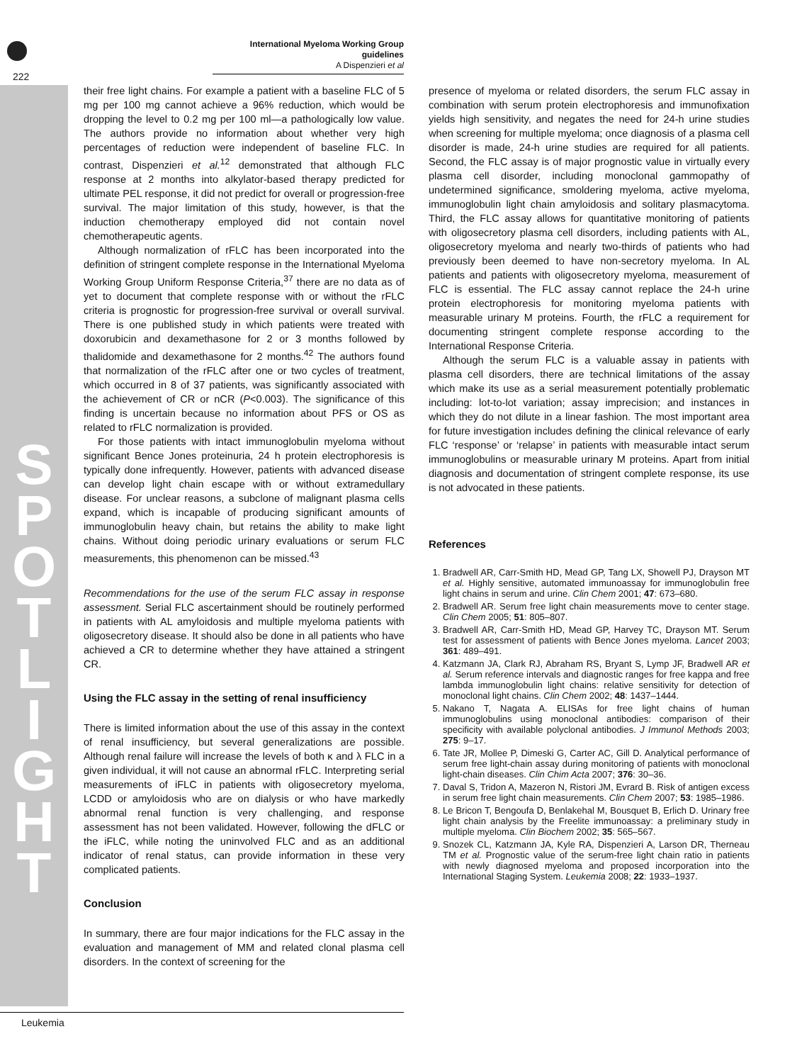222
International Myeloma Working Group guidelines
A Dispenzieri et al
S P O T L I G H T
their free light chains. For example a patient with a baseline FLC of 5 mg per 100 mg cannot achieve a 96% reduction, which would be dropping the level to 0.2 mg per 100 ml—a pathologically low value. The authors provide no information about whether very high percentages of reduction were independent of baseline FLC. In contrast, Dispenzieri et al.<sup>12</sup> demonstrated that although FLC response at 2 months into alkylator-based therapy predicted for ultimate PEL response, it did not predict for overall or progression-free survival. The major limitation of this study, however, is that the induction chemotherapy employed did not contain novel chemotherapeutic agents.
Although normalization of rFLC has been incorporated into the definition of stringent complete response in the International Myeloma Working Group Uniform Response Criteria,<sup>37</sup> there are no data as of yet to document that complete response with or without the rFLC criteria is prognostic for progression-free survival or overall survival. There is one published study in which patients were treated with doxorubicin and dexamethasone for 2 or 3 months followed by thalidomide and dexamethasone for 2 months.<sup>42</sup> The authors found that normalization of the rFLC after one or two cycles of treatment, which occurred in 8 of 37 patients, was significantly associated with the achievement of CR or nCR (P<0.003). The significance of this finding is uncertain because no information about PFS or OS as related to rFLC normalization is provided.
For those patients with intact immunoglobulin myeloma without significant Bence Jones proteinuria, 24 h protein electrophoresis is typically done infrequently. However, patients with advanced disease can develop light chain escape with or without extramedullary disease. For unclear reasons, a subclone of malignant plasma cells expand, which is incapable of producing significant amounts of immunoglobulin heavy chain, but retains the ability to make light chains. Without doing periodic urinary evaluations or serum FLC measurements, this phenomenon can be missed.<sup>43</sup>
Recommendations for the use of the serum FLC assay in response assessment. Serial FLC ascertainment should be routinely performed in patients with AL amyloidosis and multiple myeloma patients with oligosecretory disease. It should also be done in all patients who have achieved a CR to determine whether they have attained a stringent CR.
Using the FLC assay in the setting of renal insufficiency
There is limited information about the use of this assay in the context of renal insufficiency, but several generalizations are possible. Although renal failure will increase the levels of both κ and λ FLC in a given individual, it will not cause an abnormal rFLC. Interpreting serial measurements of iFLC in patients with oligosecretory myeloma, LCDD or amyloidosis who are on dialysis or who have markedly abnormal renal function is very challenging, and response assessment has not been validated. However, following the dFLC or the iFLC, while noting the uninvolved FLC and as an additional indicator of renal status, can provide information in these very complicated patients.
Conclusion
In summary, there are four major indications for the FLC assay in the evaluation and management of MM and related clonal plasma cell disorders. In the context of screening for the
presence of myeloma or related disorders, the serum FLC assay in combination with serum protein electrophoresis and immunofixation yields high sensitivity, and negates the need for 24-h urine studies when screening for multiple myeloma; once diagnosis of a plasma cell disorder is made, 24-h urine studies are required for all patients. Second, the FLC assay is of major prognostic value in virtually every plasma cell disorder, including monoclonal gammopathy of undetermined significance, smoldering myeloma, active myeloma, immunoglobulin light chain amyloidosis and solitary plasmacytoma. Third, the FLC assay allows for quantitative monitoring of patients with oligosecretory plasma cell disorders, including patients with AL, oligosecretory myeloma and nearly two-thirds of patients who had previously been deemed to have non-secretory myeloma. In AL patients and patients with oligosecretory myeloma, measurement of FLC is essential. The FLC assay cannot replace the 24-h urine protein electrophoresis for monitoring myeloma patients with measurable urinary M proteins. Fourth, the rFLC a requirement for documenting stringent complete response according to the International Response Criteria.
Although the serum FLC is a valuable assay in patients with plasma cell disorders, there are technical limitations of the assay which make its use as a serial measurement potentially problematic including: lot-to-lot variation; assay imprecision; and instances in which they do not dilute in a linear fashion. The most important area for future investigation includes defining the clinical relevance of early FLC ‘response’ or ‘relapse’ in patients with measurable intact serum immunoglobulins or measurable urinary M proteins. Apart from initial diagnosis and documentation of stringent complete response, its use is not advocated in these patients.
References
1. Bradwell AR, Carr-Smith HD, Mead GP, Tang LX, Showell PJ, Drayson MT et al. Highly sensitive, automated immunoassay for immunoglobulin free light chains in serum and urine. Clin Chem 2001; 47: 673–680.
2. Bradwell AR. Serum free light chain measurements move to center stage. Clin Chem 2005; 51: 805–807.
3. Bradwell AR, Carr-Smith HD, Mead GP, Harvey TC, Drayson MT. Serum test for assessment of patients with Bence Jones myeloma. Lancet 2003; 361: 489–491.
4. Katzmann JA, Clark RJ, Abraham RS, Bryant S, Lymp JF, Bradwell AR et al. Serum reference intervals and diagnostic ranges for free kappa and free lambda immunoglobulin light chains: relative sensitivity for detection of monoclonal light chains. Clin Chem 2002; 48: 1437–1444.
5. Nakano T, Nagata A. ELISAs for free light chains of human immunoglobulins using monoclonal antibodies: comparison of their specificity with available polyclonal antibodies. J Immunol Methods 2003; 275: 9–17.
6. Tate JR, Mollee P, Dimeski G, Carter AC, Gill D. Analytical performance of serum free light-chain assay during monitoring of patients with monoclonal light-chain diseases. Clin Chim Acta 2007; 376: 30–36.
7. Daval S, Tridon A, Mazeron N, Ristori JM, Evrard B. Risk of antigen excess in serum free light chain measurements. Clin Chem 2007; 53: 1985–1986.
8. Le Bricon T, Bengoufa D, Benlakehal M, Bousquet B, Erlich D. Urinary free light chain analysis by the Freelite immunoassay: a preliminary study in multiple myeloma. Clin Biochem 2002; 35: 565–567.
9. Snozek CL, Katzmann JA, Kyle RA, Dispenzieri A, Larson DR, Therneau TM et al. Prognostic value of the serum-free light chain ratio in patients with newly diagnosed myeloma and proposed incorporation into the International Staging System. Leukemia 2008; 22: 1933–1937.
Leukemia